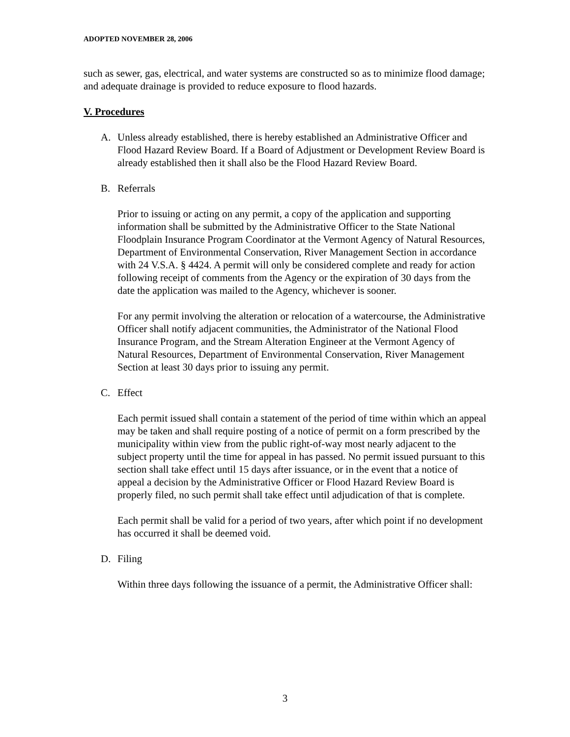ADOPTED NOVEMBER 28, 2006
such as sewer, gas, electrical, and water systems are constructed so as to minimize flood damage; and adequate drainage is provided to reduce exposure to flood hazards.
V. Procedures
A. Unless already established, there is hereby established an Administrative Officer and Flood Hazard Review Board. If a Board of Adjustment or Development Review Board is already established then it shall also be the Flood Hazard Review Board.
B. Referrals
Prior to issuing or acting on any permit, a copy of the application and supporting information shall be submitted by the Administrative Officer to the State National Floodplain Insurance Program Coordinator at the Vermont Agency of Natural Resources, Department of Environmental Conservation, River Management Section in accordance with 24 V.S.A. § 4424. A permit will only be considered complete and ready for action following receipt of comments from the Agency or the expiration of 30 days from the date the application was mailed to the Agency, whichever is sooner.
For any permit involving the alteration or relocation of a watercourse, the Administrative Officer shall notify adjacent communities, the Administrator of the National Flood Insurance Program, and the Stream Alteration Engineer at the Vermont Agency of Natural Resources, Department of Environmental Conservation, River Management Section at least 30 days prior to issuing any permit.
C. Effect
Each permit issued shall contain a statement of the period of time within which an appeal may be taken and shall require posting of a notice of permit on a form prescribed by the municipality within view from the public right-of-way most nearly adjacent to the subject property until the time for appeal in has passed. No permit issued pursuant to this section shall take effect until 15 days after issuance, or in the event that a notice of appeal a decision by the Administrative Officer or Flood Hazard Review Board is properly filed, no such permit shall take effect until adjudication of that is complete.
Each permit shall be valid for a period of two years, after which point if no development has occurred it shall be deemed void.
D. Filing
Within three days following the issuance of a permit, the Administrative Officer shall:
3